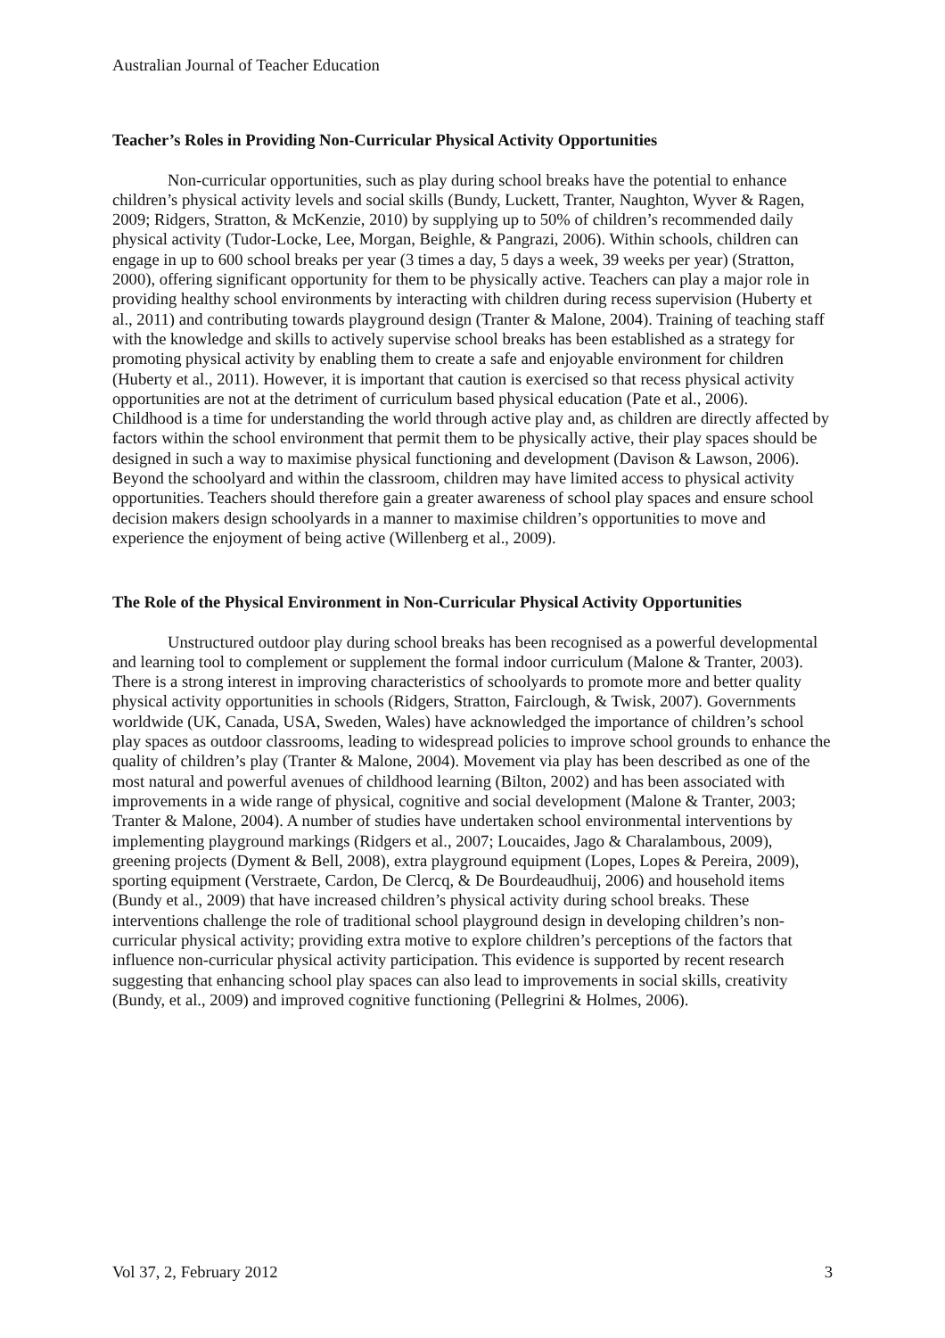Australian Journal of Teacher Education
Teacher’s Roles in Providing Non-Curricular Physical Activity Opportunities
Non-curricular opportunities, such as play during school breaks have the potential to enhance children’s physical activity levels and social skills (Bundy, Luckett, Tranter, Naughton, Wyver & Ragen, 2009; Ridgers, Stratton, & McKenzie, 2010) by supplying up to 50% of children’s recommended daily physical activity (Tudor-Locke, Lee, Morgan, Beighle, & Pangrazi, 2006). Within schools, children can engage in up to 600 school breaks per year (3 times a day, 5 days a week, 39 weeks per year) (Stratton, 2000), offering significant opportunity for them to be physically active. Teachers can play a major role in providing healthy school environments by interacting with children during recess supervision (Huberty et al., 2011) and contributing towards playground design (Tranter & Malone, 2004). Training of teaching staff with the knowledge and skills to actively supervise school breaks has been established as a strategy for promoting physical activity by enabling them to create a safe and enjoyable environment for children (Huberty et al., 2011). However, it is important that caution is exercised so that recess physical activity opportunities are not at the detriment of curriculum based physical education (Pate et al., 2006).
Childhood is a time for understanding the world through active play and, as children are directly affected by factors within the school environment that permit them to be physically active, their play spaces should be designed in such a way to maximise physical functioning and development (Davison & Lawson, 2006). Beyond the schoolyard and within the classroom, children may have limited access to physical activity opportunities. Teachers should therefore gain a greater awareness of school play spaces and ensure school decision makers design schoolyards in a manner to maximise children’s opportunities to move and experience the enjoyment of being active (Willenberg et al., 2009).
The Role of the Physical Environment in Non-Curricular Physical Activity Opportunities
Unstructured outdoor play during school breaks has been recognised as a powerful developmental and learning tool to complement or supplement the formal indoor curriculum (Malone & Tranter, 2003). There is a strong interest in improving characteristics of schoolyards to promote more and better quality physical activity opportunities in schools (Ridgers, Stratton, Fairclough, & Twisk, 2007). Governments worldwide (UK, Canada, USA, Sweden, Wales) have acknowledged the importance of children’s school play spaces as outdoor classrooms, leading to widespread policies to improve school grounds to enhance the quality of children’s play (Tranter & Malone, 2004). Movement via play has been described as one of the most natural and powerful avenues of childhood learning (Bilton, 2002) and has been associated with improvements in a wide range of physical, cognitive and social development (Malone & Tranter, 2003; Tranter & Malone, 2004). A number of studies have undertaken school environmental interventions by implementing playground markings (Ridgers et al., 2007; Loucaides, Jago & Charalambous, 2009), greening projects (Dyment & Bell, 2008), extra playground equipment (Lopes, Lopes & Pereira, 2009), sporting equipment (Verstraete, Cardon, De Clercq, & De Bourdeaudhuij, 2006) and household items (Bundy et al., 2009) that have increased children’s physical activity during school breaks. These interventions challenge the role of traditional school playground design in developing children’s non-curricular physical activity; providing extra motive to explore children’s perceptions of the factors that influence non-curricular physical activity participation. This evidence is supported by recent research suggesting that enhancing school play spaces can also lead to improvements in social skills, creativity (Bundy, et al., 2009) and improved cognitive functioning (Pellegrini & Holmes, 2006).
Vol 37, 2, February 2012 3